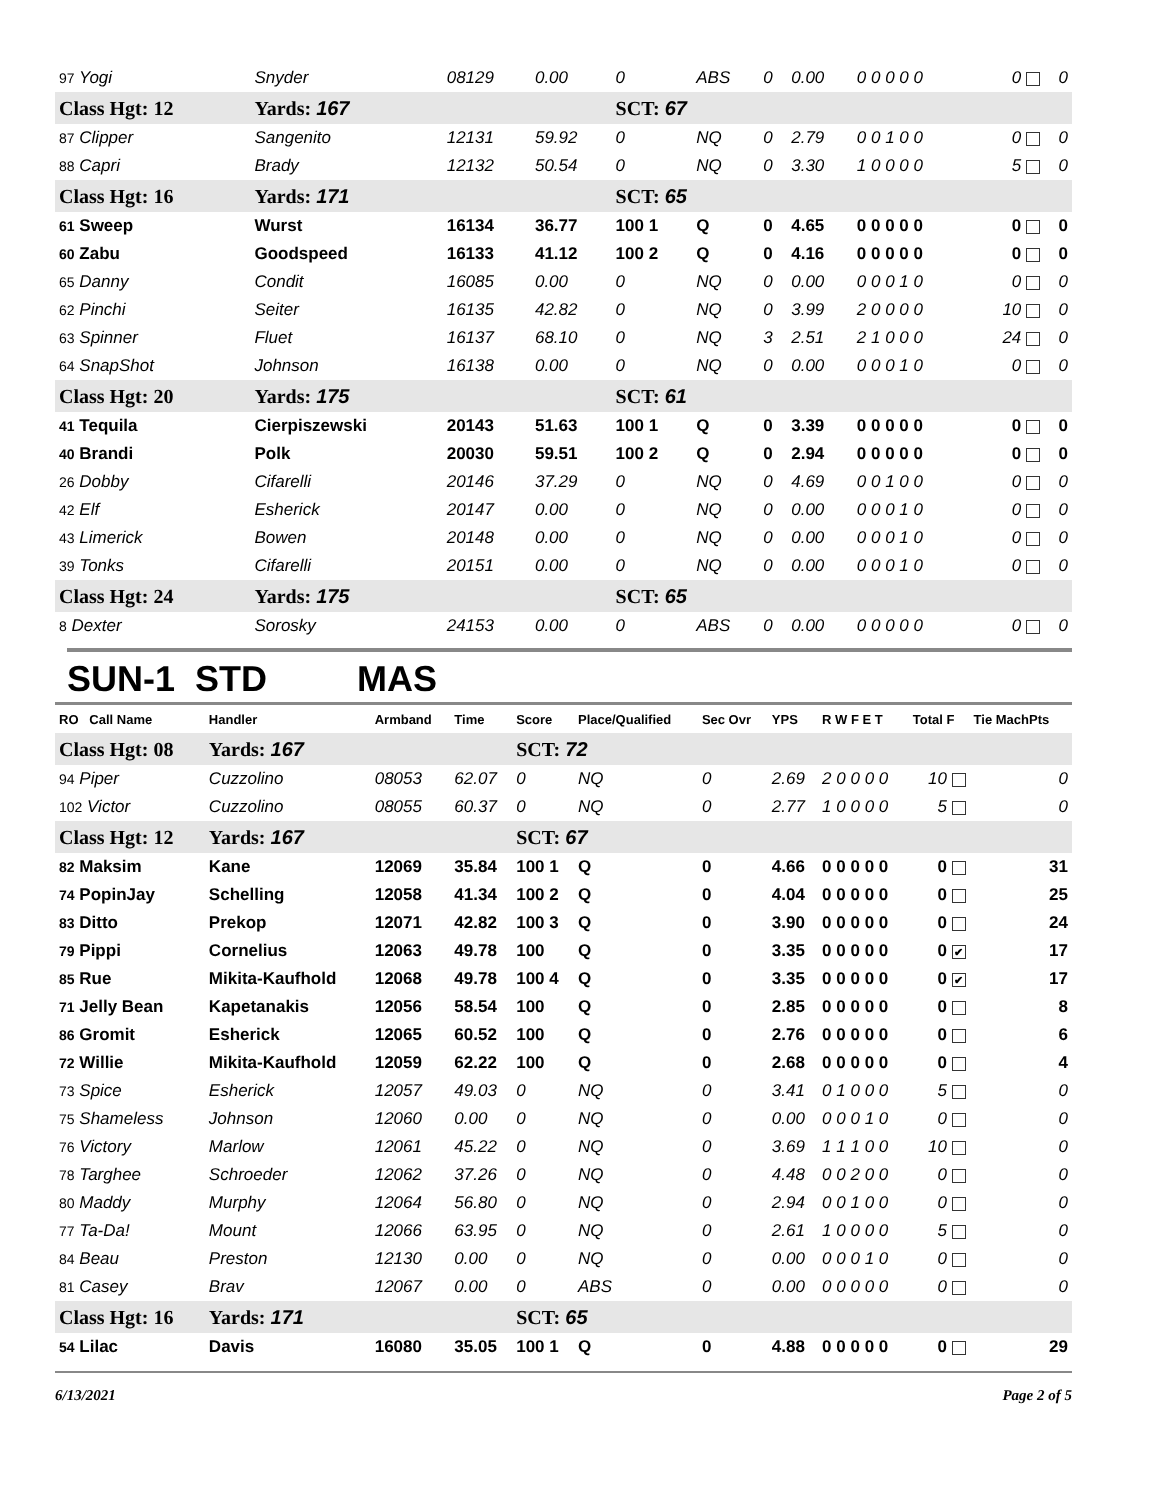| 97 Yogi | Snyder | 08129 | 0.00 | 0 | ABS | 0 | 0.00 | 0 0 0 0 0 | 0 | 0 |
| Class Hgt: 12 | Yards: 167 | | | SCT: 67 | | | | | | |
| 87 Clipper | Sangenito | 12131 | 59.92 | 0 | NQ | 0 | 2.79 | 0 0 1 0 0 | 0 | 0 |
| 88 Capri | Brady | 12132 | 50.54 | 0 | NQ | 0 | 3.30 | 1 0 0 0 0 | 5 | 0 |
| Class Hgt: 16 | Yards: 171 | | | SCT: 65 | | | | | | |
| 61 Sweep | Wurst | 16134 | 36.77 | 100 1 | Q | 0 | 4.65 | 0 0 0 0 0 | 0 | 0 |
| 60 Zabu | Goodspeed | 16133 | 41.12 | 100 2 | Q | 0 | 4.16 | 0 0 0 0 0 | 0 | 0 |
| 65 Danny | Condit | 16085 | 0.00 | 0 | NQ | 0 | 0.00 | 0 0 0 1 0 | 0 | 0 |
| 62 Pinchi | Seiter | 16135 | 42.82 | 0 | NQ | 0 | 3.99 | 2 0 0 0 0 | 10 | 0 |
| 63 Spinner | Fluet | 16137 | 68.10 | 0 | NQ | 3 | 2.51 | 2 1 0 0 0 | 24 | 0 |
| 64 SnapShot | Johnson | 16138 | 0.00 | 0 | NQ | 0 | 0.00 | 0 0 0 1 0 | 0 | 0 |
| Class Hgt: 20 | Yards: 175 | | | SCT: 61 | | | | | | |
| 41 Tequila | Cierpiszewski | 20143 | 51.63 | 100 1 | Q | 0 | 3.39 | 0 0 0 0 0 | 0 | 0 |
| 40 Brandi | Polk | 20030 | 59.51 | 100 2 | Q | 0 | 2.94 | 0 0 0 0 0 | 0 | 0 |
| 26 Dobby | Cifarelli | 20146 | 37.29 | 0 | NQ | 0 | 4.69 | 0 0 1 0 0 | 0 | 0 |
| 42 Elf | Esherick | 20147 | 0.00 | 0 | NQ | 0 | 0.00 | 0 0 0 1 0 | 0 | 0 |
| 43 Limerick | Bowen | 20148 | 0.00 | 0 | NQ | 0 | 0.00 | 0 0 0 1 0 | 0 | 0 |
| 39 Tonks | Cifarelli | 20151 | 0.00 | 0 | NQ | 0 | 0.00 | 0 0 0 1 0 | 0 | 0 |
| Class Hgt: 24 | Yards: 175 | | | SCT: 65 | | | | | | |
| 8 Dexter | Sorosky | 24153 | 0.00 | 0 | ABS | 0 | 0.00 | 0 0 0 0 0 | 0 | 0 |
SUN-1 STD MAS
| RO Call Name | Handler | Armband | Time | Score | Place/Qualified | Sec Ovr | YPS | R W F E T | Total F | Tie MachPts |
| --- | --- | --- | --- | --- | --- | --- | --- | --- | --- | --- |
| Class Hgt: 08 | Yards: 167 | | | SCT: 72 | | | | | | |
| 94 Piper | Cuzzolino | 08053 | 62.07 | 0 | NQ | 0 | 2.69 | 2 0 0 0 0 | 10 | 0 |
| 102 Victor | Cuzzolino | 08055 | 60.37 | 0 | NQ | 0 | 2.77 | 1 0 0 0 0 | 5 | 0 |
| Class Hgt: 12 | Yards: 167 | | | SCT: 67 | | | | | | |
| 82 Maksim | Kane | 12069 | 35.84 | 100 1 | Q | 0 | 4.66 | 0 0 0 0 0 | 0 | 31 |
| 74 PopinJay | Schelling | 12058 | 41.34 | 100 2 | Q | 0 | 4.04 | 0 0 0 0 0 | 0 | 25 |
| 83 Ditto | Prekop | 12071 | 42.82 | 100 3 | Q | 0 | 3.90 | 0 0 0 0 0 | 0 | 24 |
| 79 Pippi | Cornelius | 12063 | 49.78 | 100 | Q | 0 | 3.35 | 0 0 0 0 0 | 0 ✔ | 17 |
| 85 Rue | Mikita-Kaufhold | 12068 | 49.78 | 100 4 | Q | 0 | 3.35 | 0 0 0 0 0 | 0 ✔ | 17 |
| 71 Jelly Bean | Kapetanakis | 12056 | 58.54 | 100 | Q | 0 | 2.85 | 0 0 0 0 0 | 0 | 8 |
| 86 Gromit | Esherick | 12065 | 60.52 | 100 | Q | 0 | 2.76 | 0 0 0 0 0 | 0 | 6 |
| 72 Willie | Mikita-Kaufhold | 12059 | 62.22 | 100 | Q | 0 | 2.68 | 0 0 0 0 0 | 0 | 4 |
| 73 Spice | Esherick | 12057 | 49.03 | 0 | NQ | 0 | 3.41 | 0 1 0 0 0 | 5 | 0 |
| 75 Shameless | Johnson | 12060 | 0.00 | 0 | NQ | 0 | 0.00 | 0 0 0 1 0 | 0 | 0 |
| 76 Victory | Marlow | 12061 | 45.22 | 0 | NQ | 0 | 3.69 | 1 1 1 0 0 | 10 | 0 |
| 78 Targhee | Schroeder | 12062 | 37.26 | 0 | NQ | 0 | 4.48 | 0 0 2 0 0 | 0 | 0 |
| 80 Maddy | Murphy | 12064 | 56.80 | 0 | NQ | 0 | 2.94 | 0 0 1 0 0 | 0 | 0 |
| 77 Ta-Da! | Mount | 12066 | 63.95 | 0 | NQ | 0 | 2.61 | 1 0 0 0 0 | 5 | 0 |
| 84 Beau | Preston | 12130 | 0.00 | 0 | NQ | 0 | 0.00 | 0 0 0 1 0 | 0 | 0 |
| 81 Casey | Brav | 12067 | 0.00 | 0 | ABS | 0 | 0.00 | 0 0 0 0 0 | 0 | 0 |
| Class Hgt: 16 | Yards: 171 | | | SCT: 65 | | | | | | |
| 54 Lilac | Davis | 16080 | 35.05 | 100 1 | Q | 0 | 4.88 | 0 0 0 0 0 | 0 | 29 |
6/13/2021 Page 2 of 5